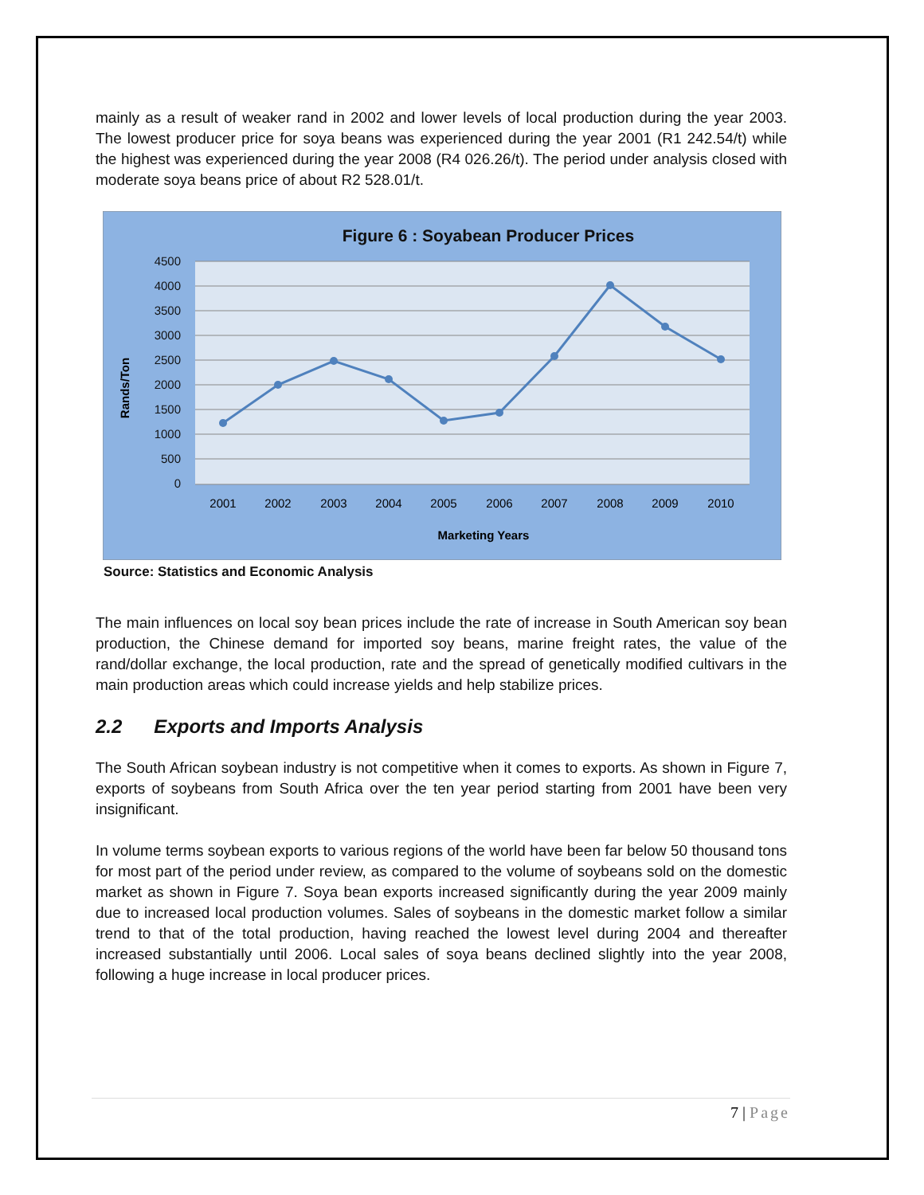mainly as a result of weaker rand in 2002 and lower levels of local production during the year 2003. The lowest producer price for soya beans was experienced during the year 2001 (R1 242.54/t) while the highest was experienced during the year 2008 (R4 026.26/t). The period under analysis closed with moderate soya beans price of about R2 528.01/t.
Figure 6 : Soyabean Producer Prices
4500
4000
3500
3000
2500
2000
1500
1000
500
0
Rands/Ton
2001
2002
2003
2004
2005
2006
2007
2008
2009
2010
Marketing Years
Source: Statistics and Economic Analysis
The main influences on local soy bean prices include the rate of increase in South American soy bean production, the Chinese demand for imported soy beans, marine freight rates, the value of the rand/dollar exchange, the local production, rate and the spread of genetically modified cultivars in the main production areas which could increase yields and help stabilize prices.
2.2 Exports and Imports Analysis
The South African soybean industry is not competitive when it comes to exports. As shown in Figure 7, exports of soybeans from South Africa over the ten year period starting from 2001 have been very insignificant.
In volume terms soybean exports to various regions of the world have been far below 50 thousand tons for most part of the period under review, as compared to the volume of soybeans sold on the domestic market as shown in Figure 7. Soya bean exports increased significantly during the year 2009 mainly due to increased local production volumes. Sales of soybeans in the domestic market follow a similar trend to that of the total production, having reached the lowest level during 2004 and thereafter increased substantially until 2006. Local sales of soya beans declined slightly into the year 2008, following a huge increase in local producer prices.
7 | Page